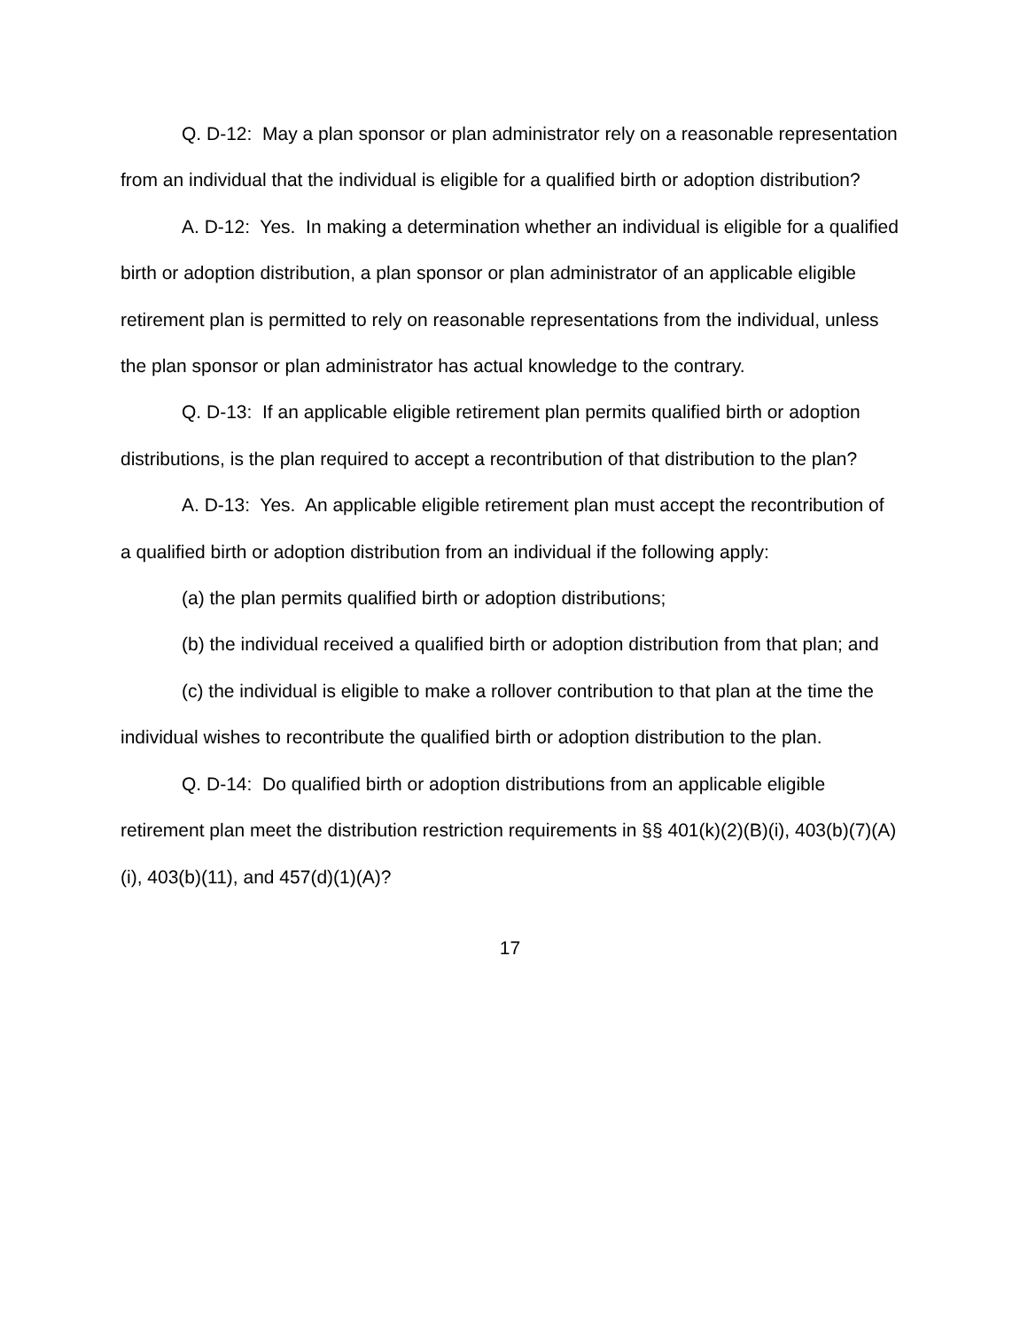Q. D-12: May a plan sponsor or plan administrator rely on a reasonable representation from an individual that the individual is eligible for a qualified birth or adoption distribution?
A. D-12: Yes. In making a determination whether an individual is eligible for a qualified birth or adoption distribution, a plan sponsor or plan administrator of an applicable eligible retirement plan is permitted to rely on reasonable representations from the individual, unless the plan sponsor or plan administrator has actual knowledge to the contrary.
Q. D-13: If an applicable eligible retirement plan permits qualified birth or adoption distributions, is the plan required to accept a recontribution of that distribution to the plan?
A. D-13: Yes. An applicable eligible retirement plan must accept the recontribution of a qualified birth or adoption distribution from an individual if the following apply:
(a) the plan permits qualified birth or adoption distributions;
(b) the individual received a qualified birth or adoption distribution from that plan; and
(c) the individual is eligible to make a rollover contribution to that plan at the time the individual wishes to recontribute the qualified birth or adoption distribution to the plan.
Q. D-14: Do qualified birth or adoption distributions from an applicable eligible retirement plan meet the distribution restriction requirements in §§ 401(k)(2)(B)(i), 403(b)(7)(A)(i), 403(b)(11), and 457(d)(1)(A)?
17